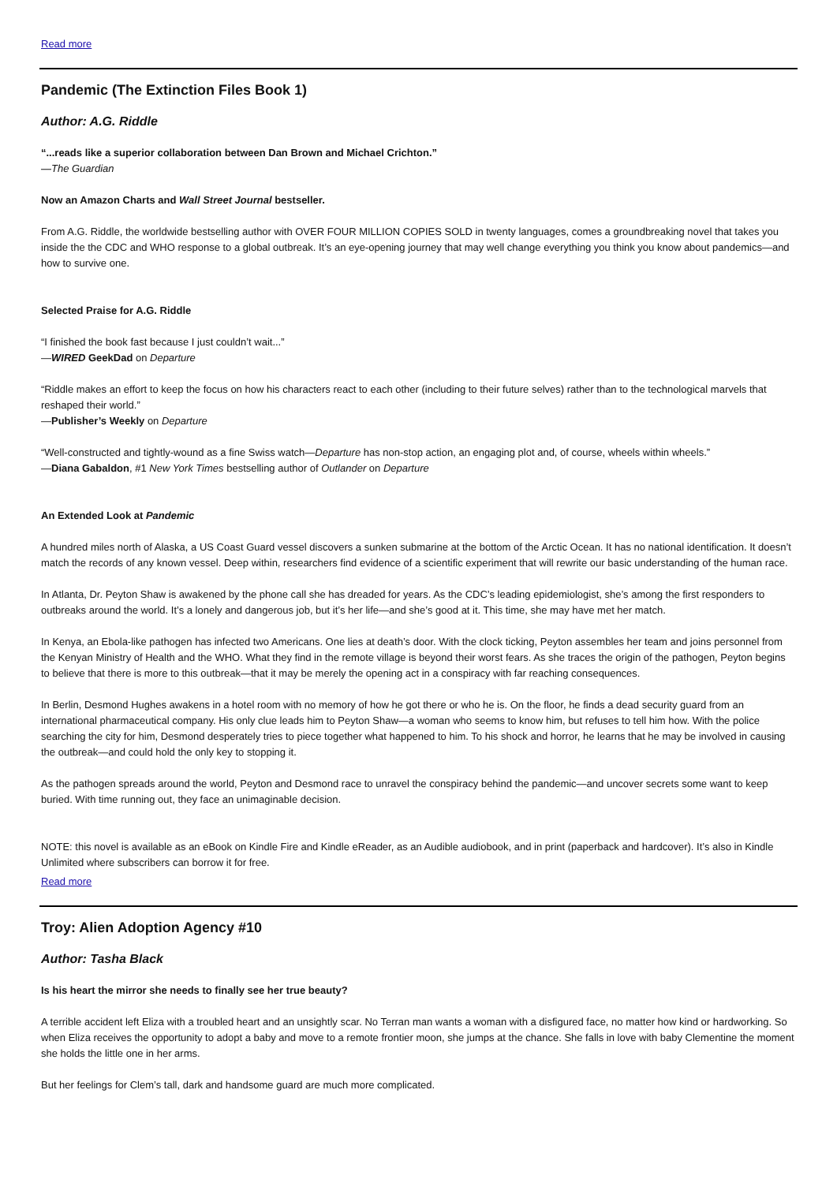Read more
Pandemic (The Extinction Files Book 1)
Author: A.G. Riddle
“...reads like a superior collaboration between Dan Brown and Michael Crichton.”
—The Guardian
Now an Amazon Charts and Wall Street Journal bestseller.
From A.G. Riddle, the worldwide bestselling author with OVER FOUR MILLION COPIES SOLD in twenty languages, comes a groundbreaking novel that takes you inside the the CDC and WHO response to a global outbreak. It’s an eye-opening journey that may well change everything you think you know about pandemics—and how to survive one.
Selected Praise for A.G. Riddle
“I finished the book fast because I just couldn’t wait...”
—WIRED GeekDad on Departure
“Riddle makes an effort to keep the focus on how his characters react to each other (including to their future selves) rather than to the technological marvels that reshaped their world.”
—Publisher’s Weekly on Departure
“Well-constructed and tightly-wound as a fine Swiss watch—Departure has non-stop action, an engaging plot and, of course, wheels within wheels.”
—Diana Gabaldon, #1 New York Times bestselling author of Outlander on Departure
An Extended Look at Pandemic
A hundred miles north of Alaska, a US Coast Guard vessel discovers a sunken submarine at the bottom of the Arctic Ocean. It has no national identification. It doesn’t match the records of any known vessel. Deep within, researchers find evidence of a scientific experiment that will rewrite our basic understanding of the human race.
In Atlanta, Dr. Peyton Shaw is awakened by the phone call she has dreaded for years. As the CDC’s leading epidemiologist, she’s among the first responders to outbreaks around the world. It’s a lonely and dangerous job, but it’s her life—and she’s good at it. This time, she may have met her match.
In Kenya, an Ebola-like pathogen has infected two Americans. One lies at death’s door. With the clock ticking, Peyton assembles her team and joins personnel from the Kenyan Ministry of Health and the WHO. What they find in the remote village is beyond their worst fears. As she traces the origin of the pathogen, Peyton begins to believe that there is more to this outbreak—that it may be merely the opening act in a conspiracy with far reaching consequences.
In Berlin, Desmond Hughes awakens in a hotel room with no memory of how he got there or who he is. On the floor, he finds a dead security guard from an international pharmaceutical company. His only clue leads him to Peyton Shaw—a woman who seems to know him, but refuses to tell him how. With the police searching the city for him, Desmond desperately tries to piece together what happened to him. To his shock and horror, he learns that he may be involved in causing the outbreak—and could hold the only key to stopping it.
As the pathogen spreads around the world, Peyton and Desmond race to unravel the conspiracy behind the pandemic—and uncover secrets some want to keep buried. With time running out, they face an unimaginable decision.
NOTE: this novel is available as an eBook on Kindle Fire and Kindle eReader, as an Audible audiobook, and in print (paperback and hardcover). It’s also in Kindle Unlimited where subscribers can borrow it for free.
Read more
Troy: Alien Adoption Agency #10
Author: Tasha Black
Is his heart the mirror she needs to finally see her true beauty?
A terrible accident left Eliza with a troubled heart and an unsightly scar. No Terran man wants a woman with a disfigured face, no matter how kind or hardworking. So when Eliza receives the opportunity to adopt a baby and move to a remote frontier moon, she jumps at the chance. She falls in love with baby Clementine the moment she holds the little one in her arms.
But her feelings for Clem’s tall, dark and handsome guard are much more complicated.